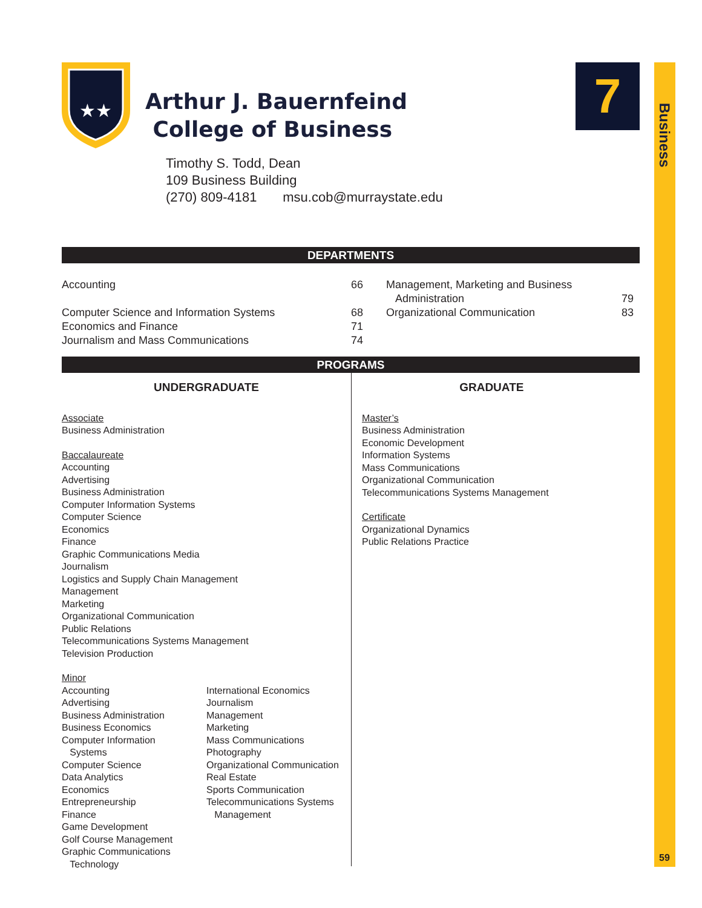Business
59
7
★★
Arthur J. Bauernfeind
College of Business
Timothy S. Todd, Dean
109 Business Building
(270) 809-4181 msu.cob@murraystate.edu
DEPARTMENTS
| Accounting | 66 | Management, Marketing and Business Administration | 79 |
| Computer Science and Information Systems | 68 | Organizational Communication | 83 |
| Economics and Finance | 71 | | |
| Journalism and Mass Communications | 74 | | |
PROGRAMS
UNDERGRADUATE
Associate
Business Administration
Baccalaureate
Accounting
Advertising
Business Administration
Computer Information Systems
Computer Science
Economics
Finance
Graphic Communications Media
Journalism
Logistics and Supply Chain Management
Management
Marketing
Organizational Communication
Public Relations
Telecommunications Systems Management
Television Production
Minor
Accounting
Advertising
Business Administration
Business Economics
Computer Information
Systems
Computer Science
Data Analytics
Economics
Entrepreneurship
Finance
Game Development
Golf Course Management
Graphic Communications
Technology
International Economics
Journalism
Management
Marketing
Mass Communications
Photography
Organizational Communication
Real Estate
Sports Communication
Telecommunications Systems
Management
GRADUATE
Master’s
Business Administration
Economic Development
Information Systems
Mass Communications
Organizational Communication
Telecommunications Systems Management
Certificate
Organizational Dynamics
Public Relations Practice